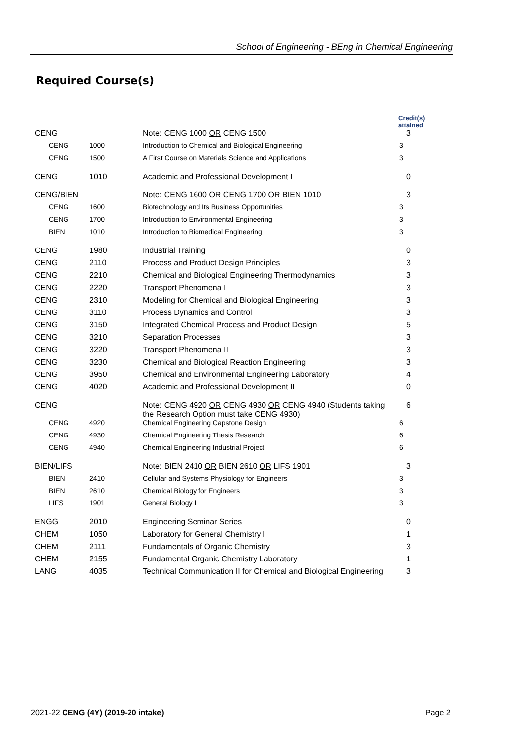School of Engineering - BEng in Chemical Engineering
Required Course(s)
| | | | Credit(s) attained |
| CENG | | Note: CENG 1000 OR CENG 1500 | 3 |
| CENG | 1000 | Introduction to Chemical and Biological Engineering | 3 |
| CENG | 1500 | A First Course on Materials Science and Applications | 3 |
| CENG | 1010 | Academic and Professional Development I | 0 |
| CENG/BIEN | | Note: CENG 1600 OR CENG 1700 OR BIEN 1010 | 3 |
| CENG | 1600 | Biotechnology and Its Business Opportunities | 3 |
| CENG | 1700 | Introduction to Environmental Engineering | 3 |
| BIEN | 1010 | Introduction to Biomedical Engineering | 3 |
| CENG | 1980 | Industrial Training | 0 |
| CENG | 2110 | Process and Product Design Principles | 3 |
| CENG | 2210 | Chemical and Biological Engineering Thermodynamics | 3 |
| CENG | 2220 | Transport Phenomena I | 3 |
| CENG | 2310 | Modeling for Chemical and Biological Engineering | 3 |
| CENG | 3110 | Process Dynamics and Control | 3 |
| CENG | 3150 | Integrated Chemical Process and Product Design | 5 |
| CENG | 3210 | Separation Processes | 3 |
| CENG | 3220 | Transport Phenomena II | 3 |
| CENG | 3230 | Chemical and Biological Reaction Engineering | 3 |
| CENG | 3950 | Chemical and Environmental Engineering Laboratory | 4 |
| CENG | 4020 | Academic and Professional Development II | 0 |
| CENG | | Note: CENG 4920 OR CENG 4930 OR CENG 4940 (Students taking the Research Option must take CENG 4930) | 6 |
| CENG | 4920 | Chemical Engineering Capstone Design | 6 |
| CENG | 4930 | Chemical Engineering Thesis Research | 6 |
| CENG | 4940 | Chemical Engineering Industrial Project | 6 |
| BIEN/LIFS | | Note: BIEN 2410 OR BIEN 2610 OR LIFS 1901 | 3 |
| BIEN | 2410 | Cellular and Systems Physiology for Engineers | 3 |
| BIEN | 2610 | Chemical Biology for Engineers | 3 |
| LIFS | 1901 | General Biology I | 3 |
| ENGG | 2010 | Engineering Seminar Series | 0 |
| CHEM | 1050 | Laboratory for General Chemistry I | 1 |
| CHEM | 2111 | Fundamentals of Organic Chemistry | 3 |
| CHEM | 2155 | Fundamental Organic Chemistry Laboratory | 1 |
| LANG | 4035 | Technical Communication II for Chemical and Biological Engineering | 3 |
2021-22 CENG (4Y) (2019-20 intake)
Page 2